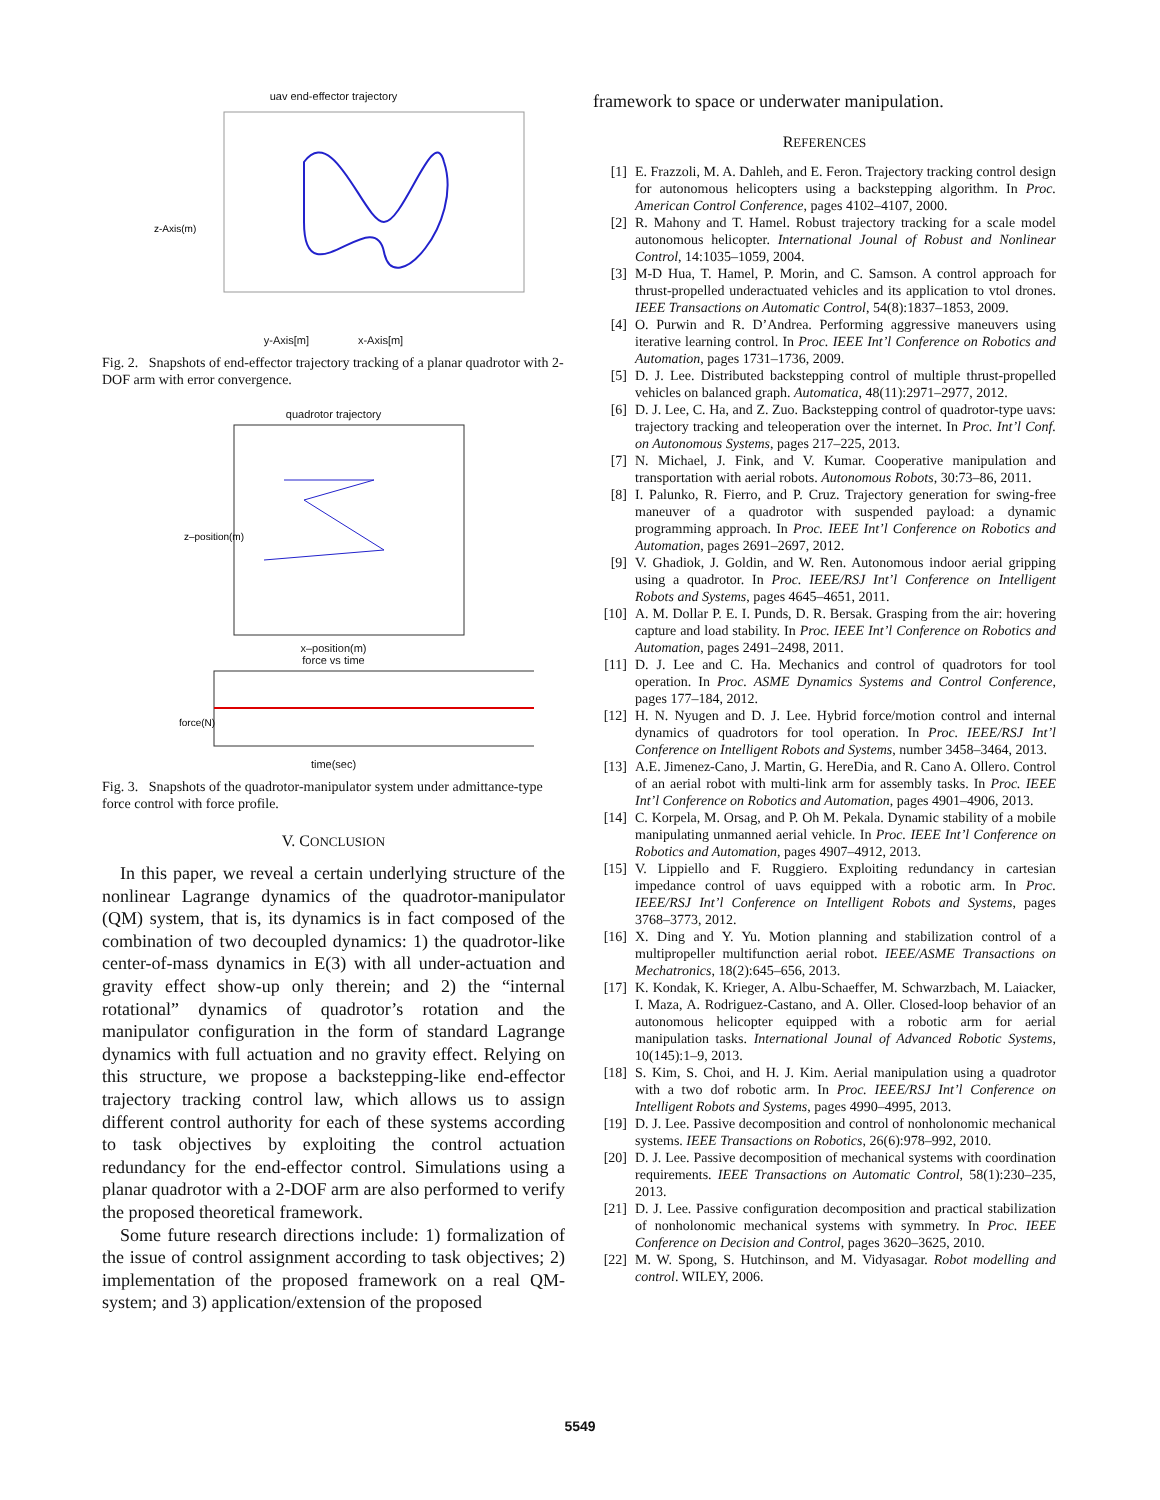uav end-effector trajectory
z-Axis(m)
y-Axis[m] x-Axis[m]
Fig. 2. Snapshots of end-effector trajectory tracking of a planar quadrotor with 2-DOF arm with error convergence.
quadrotor trajectory
z–position(m)
x–position(m)
force vs time
force(N)
time(sec)
Fig. 3. Snapshots of the quadrotor-manipulator system under admittance-type force control with force profile.
V. CONCLUSION
In this paper, we reveal a certain underlying structure of the nonlinear Lagrange dynamics of the quadrotor-manipulator (QM) system, that is, its dynamics is in fact composed of the combination of two decoupled dynamics: 1) the quadrotor-like center-of-mass dynamics in E(3) with all under-actuation and gravity effect show-up only therein; and 2) the “internal rotational” dynamics of quadrotor’s rotation and the manipulator configuration in the form of standard Lagrange dynamics with full actuation and no gravity effect. Relying on this structure, we propose a backstepping-like end-effector trajectory tracking control law, which allows us to assign different control authority for each of these systems according to task objectives by exploiting the control actuation redundancy for the end-effector control. Simulations using a planar quadrotor with a 2-DOF arm are also performed to verify the proposed theoretical framework.
Some future research directions include: 1) formalization of the issue of control assignment according to task objectives; 2) implementation of the proposed framework on a real QM-system; and 3) application/extension of the proposed
framework to space or underwater manipulation.
REFERENCES
[1] E. Frazzoli, M. A. Dahleh, and E. Feron. Trajectory tracking control design for autonomous helicopters using a backstepping algorithm. In Proc. American Control Conference, pages 4102–4107, 2000.
[2] R. Mahony and T. Hamel. Robust trajectory tracking for a scale model autonomous helicopter. International Jounal of Robust and Nonlinear Control, 14:1035–1059, 2004.
[3] M-D Hua, T. Hamel, P. Morin, and C. Samson. A control approach for thrust-propelled underactuated vehicles and its application to vtol drones. IEEE Transactions on Automatic Control, 54(8):1837–1853, 2009.
[4] O. Purwin and R. D’Andrea. Performing aggressive maneuvers using iterative learning control. In Proc. IEEE Int’l Conference on Robotics and Automation, pages 1731–1736, 2009.
[5] D. J. Lee. Distributed backstepping control of multiple thrust-propelled vehicles on balanced graph. Automatica, 48(11):2971–2977, 2012.
[6] D. J. Lee, C. Ha, and Z. Zuo. Backstepping control of quadrotor-type uavs: trajectory tracking and teleoperation over the internet. In Proc. Int’l Conf. on Autonomous Systems, pages 217–225, 2013.
[7] N. Michael, J. Fink, and V. Kumar. Cooperative manipulation and transportation with aerial robots. Autonomous Robots, 30:73–86, 2011.
[8] I. Palunko, R. Fierro, and P. Cruz. Trajectory generation for swing-free maneuver of a quadrotor with suspended payload: a dynamic programming approach. In Proc. IEEE Int’l Conference on Robotics and Automation, pages 2691–2697, 2012.
[9] V. Ghadiok, J. Goldin, and W. Ren. Autonomous indoor aerial gripping using a quadrotor. In Proc. IEEE/RSJ Int’l Conference on Intelligent Robots and Systems, pages 4645–4651, 2011.
[10] A. M. Dollar P. E. I. Punds, D. R. Bersak. Grasping from the air: hovering capture and load stability. In Proc. IEEE Int’l Conference on Robotics and Automation, pages 2491–2498, 2011.
[11] D. J. Lee and C. Ha. Mechanics and control of quadrotors for tool operation. In Proc. ASME Dynamics Systems and Control Conference, pages 177–184, 2012.
[12] H. N. Nyugen and D. J. Lee. Hybrid force/motion control and internal dynamics of quadrotors for tool operation. In Proc. IEEE/RSJ Int’l Conference on Intelligent Robots and Systems, number 3458–3464, 2013.
[13] A.E. Jimenez-Cano, J. Martin, G. HereDia, and R. Cano A. Ollero. Control of an aerial robot with multi-link arm for assembly tasks. In Proc. IEEE Int’l Conference on Robotics and Automation, pages 4901–4906, 2013.
[14] C. Korpela, M. Orsag, and P. Oh M. Pekala. Dynamic stability of a mobile manipulating unmanned aerial vehicle. In Proc. IEEE Int’l Conference on Robotics and Automation, pages 4907–4912, 2013.
[15] V. Lippiello and F. Ruggiero. Exploiting redundancy in cartesian impedance control of uavs equipped with a robotic arm. In Proc. IEEE/RSJ Int’l Conference on Intelligent Robots and Systems, pages 3768–3773, 2012.
[16] X. Ding and Y. Yu. Motion planning and stabilization control of a multipropeller multifunction aerial robot. IEEE/ASME Transactions on Mechatronics, 18(2):645–656, 2013.
[17] K. Kondak, K. Krieger, A. Albu-Schaeffer, M. Schwarzbach, M. Laiacker, I. Maza, A. Rodriguez-Castano, and A. Oller. Closed-loop behavior of an autonomous helicopter equipped with a robotic arm for aerial manipulation tasks. International Jounal of Advanced Robotic Systems, 10(145):1–9, 2013.
[18] S. Kim, S. Choi, and H. J. Kim. Aerial manipulation using a quadrotor with a two dof robotic arm. In Proc. IEEE/RSJ Int’l Conference on Intelligent Robots and Systems, pages 4990–4995, 2013.
[19] D. J. Lee. Passive decomposition and control of nonholonomic mechanical systems. IEEE Transactions on Robotics, 26(6):978–992, 2010.
[20] D. J. Lee. Passive decomposition of mechanical systems with coordination requirements. IEEE Transactions on Automatic Control, 58(1):230–235, 2013.
[21] D. J. Lee. Passive configuration decomposition and practical stabilization of nonholonomic mechanical systems with symmetry. In Proc. IEEE Conference on Decision and Control, pages 3620–3625, 2010.
[22] M. W. Spong, S. Hutchinson, and M. Vidyasagar. Robot modelling and control. WILEY, 2006.
5549